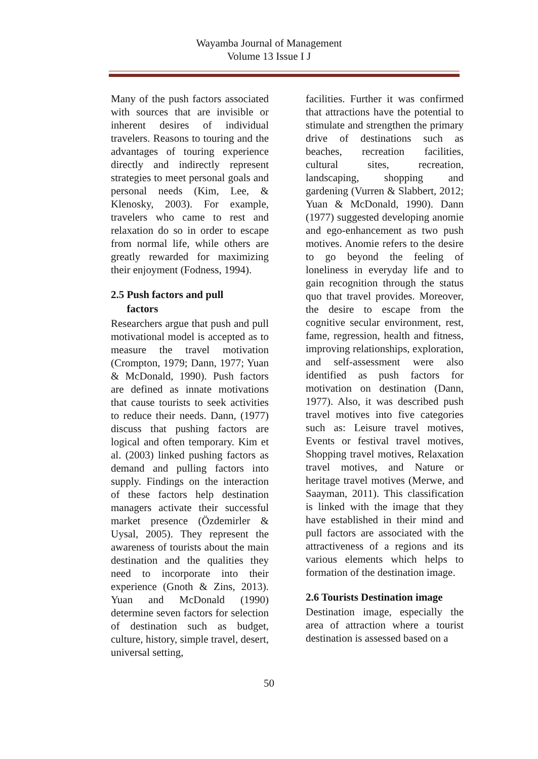Wayamba Journal of Management
Volume 13 Issue I J
Many of the push factors associated with sources that are invisible or inherent desires of individual travelers. Reasons to touring and the advantages of touring experience directly and indirectly represent strategies to meet personal goals and personal needs (Kim, Lee, & Klenosky, 2003). For example, travelers who came to rest and relaxation do so in order to escape from normal life, while others are greatly rewarded for maximizing their enjoyment (Fodness, 1994).
2.5 Push factors and pull
factors
Researchers argue that push and pull motivational model is accepted as to measure the travel motivation (Crompton, 1979; Dann, 1977; Yuan & McDonald, 1990). Push factors are defined as innate motivations that cause tourists to seek activities to reduce their needs. Dann, (1977) discuss that pushing factors are logical and often temporary. Kim et al. (2003) linked pushing factors as demand and pulling factors into supply. Findings on the interaction of these factors help destination managers activate their successful market presence (Özdemirler & Uysal, 2005). They represent the awareness of tourists about the main destination and the qualities they need to incorporate into their experience (Gnoth & Zins, 2013). Yuan and McDonald (1990) determine seven factors for selection of destination such as budget, culture, history, simple travel, desert, universal setting,
facilities. Further it was confirmed that attractions have the potential to stimulate and strengthen the primary drive of destinations such as beaches, recreation facilities, cultural sites, recreation, landscaping, shopping and gardening (Vurren & Slabbert, 2012; Yuan & McDonald, 1990). Dann (1977) suggested developing anomie and ego-enhancement as two push motives. Anomie refers to the desire to go beyond the feeling of loneliness in everyday life and to gain recognition through the status quo that travel provides. Moreover, the desire to escape from the cognitive secular environment, rest, fame, regression, health and fitness, improving relationships, exploration, and self-assessment were also identified as push factors for motivation on destination (Dann, 1977). Also, it was described push travel motives into five categories such as: Leisure travel motives, Events or festival travel motives, Shopping travel motives, Relaxation travel motives, and Nature or heritage travel motives (Merwe, and Saayman, 2011). This classification is linked with the image that they have established in their mind and pull factors are associated with the attractiveness of a regions and its various elements which helps to formation of the destination image.
2.6 Tourists Destination image
Destination image, especially the area of attraction where a tourist destination is assessed based on a
50